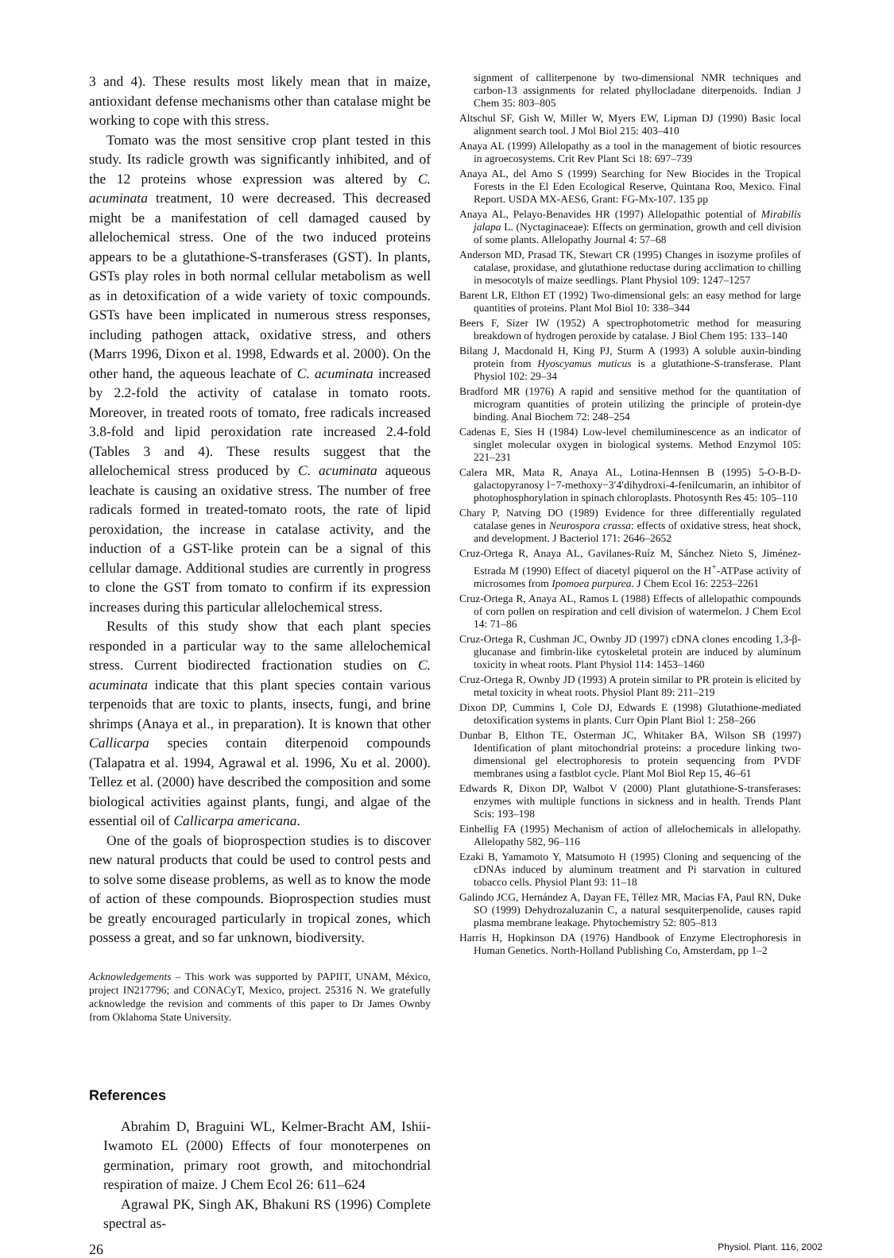3 and 4). These results most likely mean that in maize, antioxidant defense mechanisms other than catalase might be working to cope with this stress.
Tomato was the most sensitive crop plant tested in this study. Its radicle growth was significantly inhibited, and of the 12 proteins whose expression was altered by C. acuminata treatment, 10 were decreased. This decreased might be a manifestation of cell damaged caused by allelochemical stress. One of the two induced proteins appears to be a glutathione-S-transferases (GST). In plants, GSTs play roles in both normal cellular metabolism as well as in detoxification of a wide variety of toxic compounds. GSTs have been implicated in numerous stress responses, including pathogen attack, oxidative stress, and others (Marrs 1996, Dixon et al. 1998, Edwards et al. 2000). On the other hand, the aqueous leachate of C. acuminata increased by 2.2-fold the activity of catalase in tomato roots. Moreover, in treated roots of tomato, free radicals increased 3.8-fold and lipid peroxidation rate increased 2.4-fold (Tables 3 and 4). These results suggest that the allelochemical stress produced by C. acuminata aqueous leachate is causing an oxidative stress. The number of free radicals formed in treated-tomato roots, the rate of lipid peroxidation, the increase in catalase activity, and the induction of a GST-like protein can be a signal of this cellular damage. Additional studies are currently in progress to clone the GST from tomato to confirm if its expression increases during this particular allelochemical stress.
Results of this study show that each plant species responded in a particular way to the same allelochemical stress. Current biodirected fractionation studies on C. acuminata indicate that this plant species contain various terpenoids that are toxic to plants, insects, fungi, and brine shrimps (Anaya et al., in preparation). It is known that other Callicarpa species contain diterpenoid compounds (Talapatra et al. 1994, Agrawal et al. 1996, Xu et al. 2000). Tellez et al. (2000) have described the composition and some biological activities against plants, fungi, and algae of the essential oil of Callicarpa americana.
One of the goals of bioprospection studies is to discover new natural products that could be used to control pests and to solve some disease problems, as well as to know the mode of action of these compounds. Bioprospection studies must be greatly encouraged particularly in tropical zones, which possess a great, and so far unknown, biodiversity.
Acknowledgements – This work was supported by PAPIIT, UNAM, México, project IN217796; and CONACyT, Mexico, project. 25316 N. We gratefully acknowledge the revision and comments of this paper to Dr James Ownby from Oklahoma State University.
References
Abrahim D, Braguini WL, Kelmer-Bracht AM, Ishii-Iwamoto EL (2000) Effects of four monoterpenes on germination, primary root growth, and mitochondrial respiration of maize. J Chem Ecol 26: 611–624
Agrawal PK, Singh AK, Bhakuni RS (1996) Complete spectral as-
signment of calliterpenone by two-dimensional NMR techniques and carbon-13 assignments for related phyllocladane diterpenoids. Indian J Chem 35: 803–805
Altschul SF, Gish W, Miller W, Myers EW, Lipman DJ (1990) Basic local alignment search tool. J Mol Biol 215: 403–410
Anaya AL (1999) Allelopathy as a tool in the management of biotic resources in agroecosystems. Crit Rev Plant Sci 18: 697–739
Anaya AL, del Amo S (1999) Searching for New Biocides in the Tropical Forests in the El Eden Ecological Reserve, Quintana Roo, Mexico. Final Report. USDA MX-AES6, Grant: FG-Mx-107. 135 pp
Anaya AL, Pelayo-Benavides HR (1997) Allelopathic potential of Mirabilis jalapa L. (Nyctaginaceae): Effects on germination, growth and cell division of some plants. Allelopathy Journal 4: 57–68
Anderson MD, Prasad TK, Stewart CR (1995) Changes in isozyme profiles of catalase, proxidase, and glutathione reductase during acclimation to chilling in mesocotyls of maize seedlings. Plant Physiol 109: 1247–1257
Barent LR, Elthon ET (1992) Two-dimensional gels: an easy method for large quantities of proteins. Plant Mol Biol 10: 338–344
Beers F, Sizer IW (1952) A spectrophotometric method for measuring breakdown of hydrogen peroxide by catalase. J Biol Chem 195: 133–140
Bilang J, Macdonald H, King PJ, Sturm A (1993) A soluble auxin-binding protein from Hyoscyamus muticus is a glutathione-S-transferase. Plant Physiol 102: 29–34
Bradford MR (1976) A rapid and sensitive method for the quantitation of microgram quantities of protein utilizing the principle of protein-dye binding. Anal Biochem 72: 248–254
Cadenas E, Sies H (1984) Low-level chemiluminescence as an indicator of singlet molecular oxygen in biological systems. Method Enzymol 105: 221–231
Calera MR, Mata R, Anaya AL, Lotina-Hennsen B (1995) 5-O-B-D- galactopyranosy l−7-methoxy−3′4′dihydroxi-4-fenilcumarin, an inhibitor of photophosphorylation in spinach chloroplasts. Photosynth Res 45: 105–110
Chary P, Natving DO (1989) Evidence for three differentially regulated catalase genes in Neurospora crassa: effects of oxidative stress, heat shock, and development. J Bacteriol 171: 2646–2652
Cruz-Ortega R, Anaya AL, Gavilanes-Ruíz M, Sánchez Nieto S, Jiménez-Estrada M (1990) Effect of diacetyl piquerol on the H<sup>+</sup>-ATPase activity of microsomes from Ipomoea purpurea. J Chem Ecol 16: 2253–2261
Cruz-Ortega R, Anaya AL, Ramos L (1988) Effects of allelopathic compounds of corn pollen on respiration and cell division of watermelon. J Chem Ecol 14: 71–86
Cruz-Ortega R, Cushman JC, Ownby JD (1997) cDNA clones encoding 1,3-β-glucanase and fimbrin-like cytoskeletal protein are induced by aluminum toxicity in wheat roots. Plant Physiol 114: 1453–1460
Cruz-Ortega R, Ownby JD (1993) A protein similar to PR protein is elicited by metal toxicity in wheat roots. Physiol Plant 89: 211–219
Dixon DP, Cummins I, Cole DJ, Edwards E (1998) Glutathione-mediated detoxification systems in plants. Curr Opin Plant Biol 1: 258–266
Dunbar B, Elthon TE, Osterman JC, Whitaker BA, Wilson SB (1997) Identification of plant mitochondrial proteins: a procedure linking two-dimensional gel electrophoresis to protein sequencing from PVDF membranes using a fastblot cycle. Plant Mol Biol Rep 15, 46–61
Edwards R, Dixon DP, Walbot V (2000) Plant glutathione-S-transferases: enzymes with multiple functions in sickness and in health. Trends Plant Scis: 193–198
Einhellig FA (1995) Mechanism of action of allelochemicals in allelopathy. Allelopathy 582, 96–116
Ezaki B, Yamamoto Y, Matsumoto H (1995) Cloning and sequencing of the cDNAs induced by aluminum treatment and Pi starvation in cultured tobacco cells. Physiol Plant 93: 11–18
Galindo JCG, Hernández A, Dayan FE, Téllez MR, Macias FA, Paul RN, Duke SO (1999) Dehydrozaluzanin C, a natural sesquiterpenolide, causes rapid plasma membrane leakage. Phytochemistry 52: 805–813
Harris H, Hopkinson DA (1976) Handbook of Enzyme Electrophoresis in Human Genetics. North-Holland Publishing Co, Amsterdam, pp 1–2
26 Physiol. Plant. 116, 2002